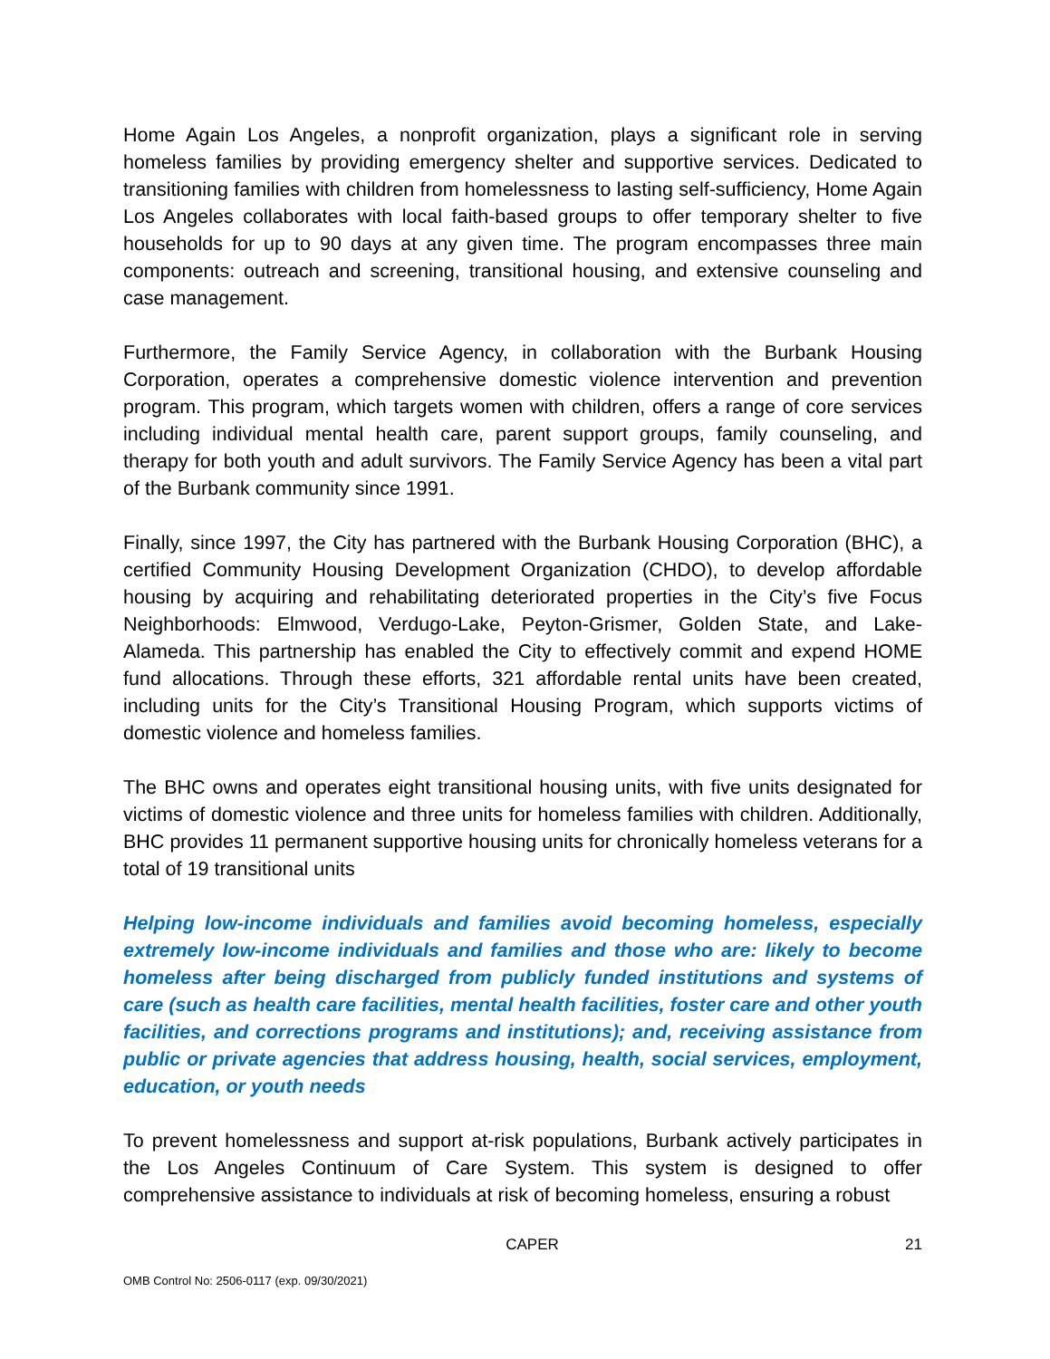Home Again Los Angeles, a nonprofit organization, plays a significant role in serving homeless families by providing emergency shelter and supportive services. Dedicated to transitioning families with children from homelessness to lasting self-sufficiency, Home Again Los Angeles collaborates with local faith-based groups to offer temporary shelter to five households for up to 90 days at any given time. The program encompasses three main components: outreach and screening, transitional housing, and extensive counseling and case management.
Furthermore, the Family Service Agency, in collaboration with the Burbank Housing Corporation, operates a comprehensive domestic violence intervention and prevention program. This program, which targets women with children, offers a range of core services including individual mental health care, parent support groups, family counseling, and therapy for both youth and adult survivors. The Family Service Agency has been a vital part of the Burbank community since 1991.
Finally, since 1997, the City has partnered with the Burbank Housing Corporation (BHC), a certified Community Housing Development Organization (CHDO), to develop affordable housing by acquiring and rehabilitating deteriorated properties in the City’s five Focus Neighborhoods: Elmwood, Verdugo-Lake, Peyton-Grismer, Golden State, and Lake-Alameda. This partnership has enabled the City to effectively commit and expend HOME fund allocations. Through these efforts, 321 affordable rental units have been created, including units for the City’s Transitional Housing Program, which supports victims of domestic violence and homeless families.
The BHC owns and operates eight transitional housing units, with five units designated for victims of domestic violence and three units for homeless families with children. Additionally, BHC provides 11 permanent supportive housing units for chronically homeless veterans for a total of 19 transitional units
Helping low-income individuals and families avoid becoming homeless, especially extremely low-income individuals and families and those who are: likely to become homeless after being discharged from publicly funded institutions and systems of care (such as health care facilities, mental health facilities, foster care and other youth facilities, and corrections programs and institutions); and, receiving assistance from public or private agencies that address housing, health, social services, employment, education, or youth needs
To prevent homelessness and support at-risk populations, Burbank actively participates in the Los Angeles Continuum of Care System. This system is designed to offer comprehensive assistance to individuals at risk of becoming homeless, ensuring a robust
CAPER 21
OMB Control No: 2506-0117 (exp. 09/30/2021)